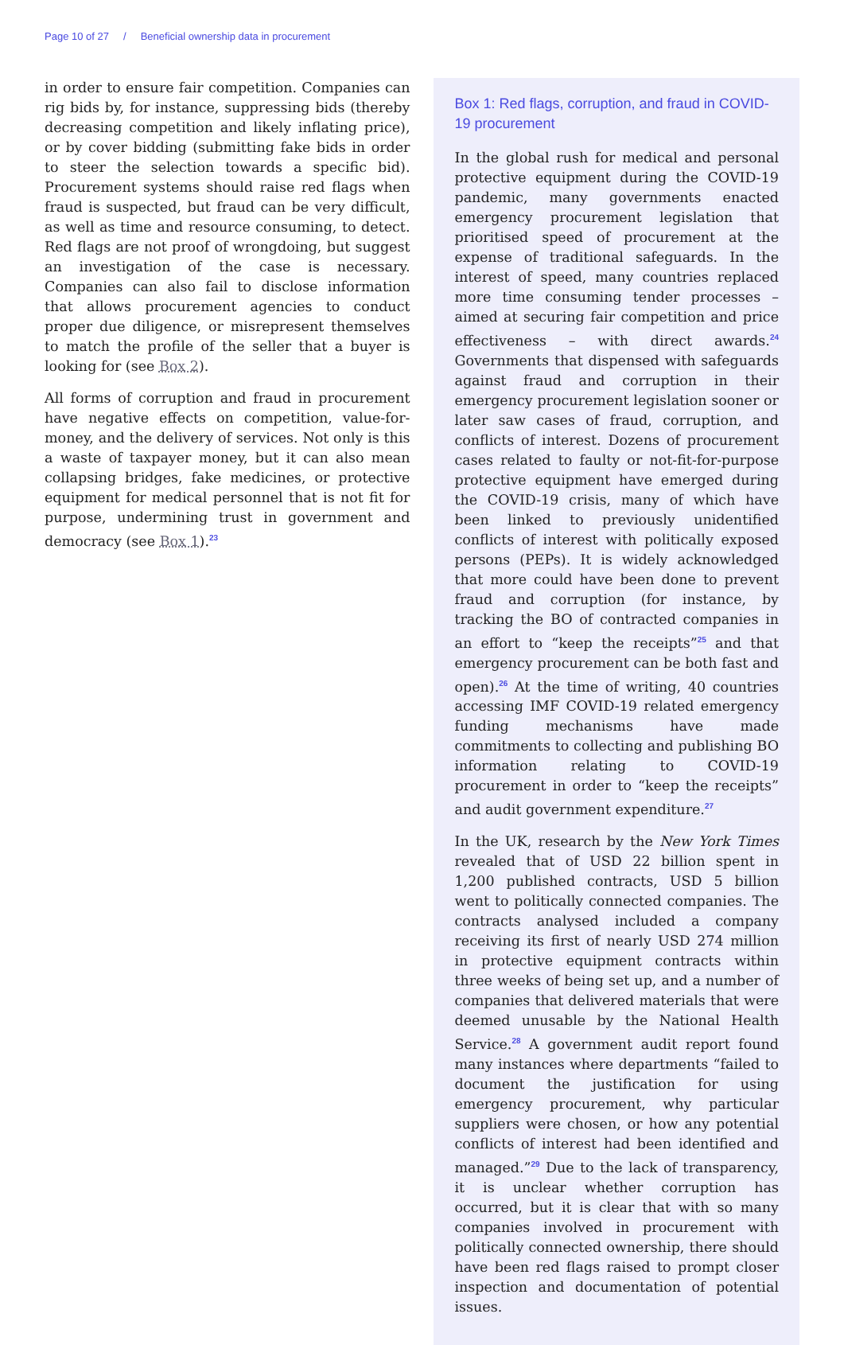Page 10 of 27 / Beneficial ownership data in procurement
in order to ensure fair competition. Companies can rig bids by, for instance, suppressing bids (thereby decreasing competition and likely inflating price), or by cover bidding (submitting fake bids in order to steer the selection towards a specific bid). Procurement systems should raise red flags when fraud is suspected, but fraud can be very difficult, as well as time and resource consuming, to detect. Red flags are not proof of wrongdoing, but suggest an investigation of the case is necessary. Companies can also fail to disclose information that allows procurement agencies to conduct proper due diligence, or misrepresent themselves to match the profile of the seller that a buyer is looking for (see Box 2).
All forms of corruption and fraud in procurement have negative effects on competition, value-for-money, and the delivery of services. Not only is this a waste of taxpayer money, but it can also mean collapsing bridges, fake medicines, or protective equipment for medical personnel that is not fit for purpose, undermining trust in government and democracy (see Box 1).<sup>23</sup>
Box 1: Red flags, corruption, and fraud in COVID-19 procurement
In the global rush for medical and personal protective equipment during the COVID-19 pandemic, many governments enacted emergency procurement legislation that prioritised speed of procurement at the expense of traditional safeguards. In the interest of speed, many countries replaced more time consuming tender processes – aimed at securing fair competition and price effectiveness – with direct awards.<sup>24</sup> Governments that dispensed with safeguards against fraud and corruption in their emergency procurement legislation sooner or later saw cases of fraud, corruption, and conflicts of interest. Dozens of procurement cases related to faulty or not-fit-for-purpose protective equipment have emerged during the COVID-19 crisis, many of which have been linked to previously unidentified conflicts of interest with politically exposed persons (PEPs). It is widely acknowledged that more could have been done to prevent fraud and corruption (for instance, by tracking the BO of contracted companies in an effort to “keep the receipts”<sup>25</sup> and that emergency procurement can be both fast and open).<sup>26</sup> At the time of writing, 40 countries accessing IMF COVID-19 related emergency funding mechanisms have made commitments to collecting and publishing BO information relating to COVID-19 procurement in order to “keep the receipts” and audit government expenditure.<sup>27</sup>
In the UK, research by the New York Times revealed that of USD 22 billion spent in 1,200 published contracts, USD 5 billion went to politically connected companies. The contracts analysed included a company receiving its first of nearly USD 274 million in protective equipment contracts within three weeks of being set up, and a number of companies that delivered materials that were deemed unusable by the National Health Service.<sup>28</sup> A government audit report found many instances where departments “failed to document the justification for using emergency procurement, why particular suppliers were chosen, or how any potential conflicts of interest had been identified and managed.”<sup>29</sup> Due to the lack of transparency, it is unclear whether corruption has occurred, but it is clear that with so many companies involved in procurement with politically connected ownership, there should have been red flags raised to prompt closer inspection and documentation of potential issues.